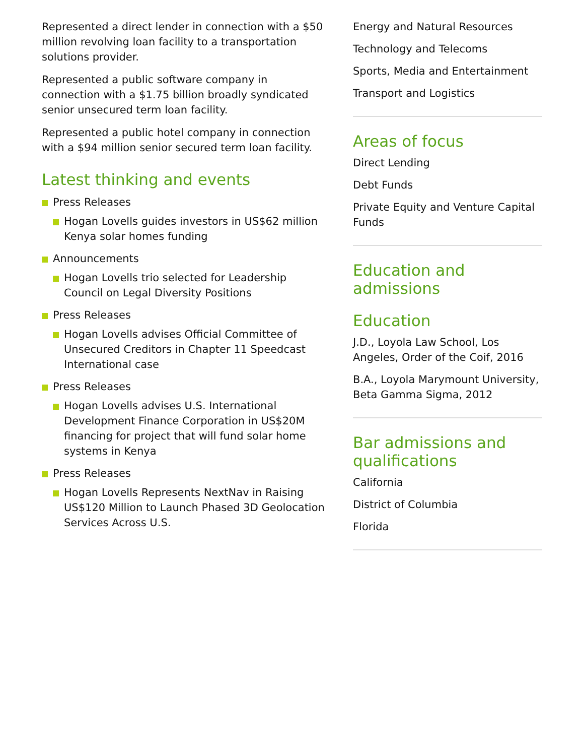Represented a direct lender in connection with a $50 million revolving loan facility to a transportation solutions provider.
Represented a public software company in connection with a $1.75 billion broadly syndicated senior unsecured term loan facility.
Represented a public hotel company in connection with a $94 million senior secured term loan facility.
Latest thinking and events
Press Releases
Hogan Lovells guides investors in US$62 million Kenya solar homes funding
Announcements
Hogan Lovells trio selected for Leadership Council on Legal Diversity Positions
Press Releases
Hogan Lovells advises Official Committee of Unsecured Creditors in Chapter 11 Speedcast International case
Press Releases
Hogan Lovells advises U.S. International Development Finance Corporation in US$20M financing for project that will fund solar home systems in Kenya
Press Releases
Hogan Lovells Represents NextNav in Raising US$120 Million to Launch Phased 3D Geolocation Services Across U.S.
Energy and Natural Resources
Technology and Telecoms
Sports, Media and Entertainment
Transport and Logistics
Areas of focus
Direct Lending
Debt Funds
Private Equity and Venture Capital Funds
Education and admissions
Education
J.D., Loyola Law School, Los Angeles, Order of the Coif, 2016
B.A., Loyola Marymount University, Beta Gamma Sigma, 2012
Bar admissions and qualifications
California
District of Columbia
Florida